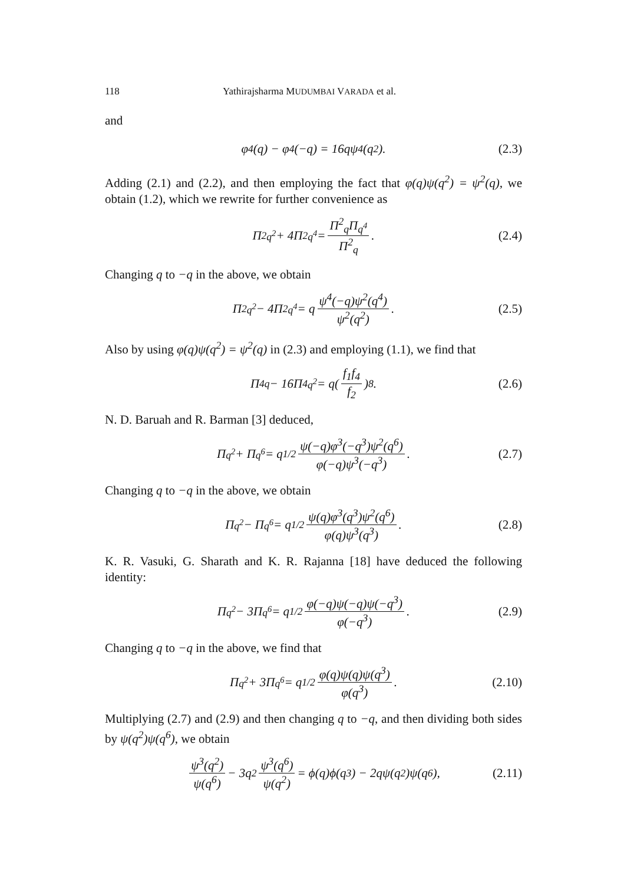118 Yathirajsharma MUDUMBAI VARADA et al.
and
φ<sup>4</sup>(q) − φ<sup>4</sup>(−q) = 16qψ<sup>4</sup>(q<sup>2</sup>). (2.3)
Adding (2.1) and (2.2), and then employing the fact that φ(q)ψ(q<sup>2</sup>) = ψ<sup>2</sup>(q), we obtain (1.2), which we rewrite for further convenience as
Π<sup>2</sup><sub>q<sup>2</sup></sub> + 4Π<sup>2</sup><sub>q<sup>4</sup></sub> = Π<sup>2</sup><sub>q</sub>Π<sub>q<sup>4</sup></sub> Π<sup>2</sup><sub>q</sub>. (2.4)
Changing q to −q in the above, we obtain
Π<sup>2</sup><sub>q<sup>2</sup></sub> − 4Π<sup>2</sup><sub>q<sup>4</sup></sub> = q ψ<sup>4</sup>(−q)ψ<sup>2</sup>(q<sup>4</sup>) ψ<sup>2</sup>(q<sup>2</sup>). (2.5)
Also by using φ(q)ψ(q<sup>2</sup>) = ψ<sup>2</sup>(q) in (2.3) and employing (1.1), we find that
Π<sup>4</sup><sub>q</sub> − 16Π<sup>4</sup><sub>q<sup>2</sup></sub> = q(f<sub>1</sub>f<sub>4</sub> f<sub>2</sub>)<sup>8</sup>. (2.6)
N. D. Baruah and R. Barman [3] deduced,
Π<sub>q<sup>2</sup></sub> + Π<sub>q<sup>6</sup></sub> = q<sup>1/2</sup> ψ(−q)φ<sup>3</sup>(−q<sup>3</sup>)ψ<sup>2</sup>(q<sup>6</sup>) φ(−q)ψ<sup>3</sup>(−q<sup>3</sup>). (2.7)
Changing q to −q in the above, we obtain
Π<sub>q<sup>2</sup></sub> − Π<sub>q<sup>6</sup></sub> = q<sup>1/2</sup> ψ(q)φ<sup>3</sup>(q<sup>3</sup>)ψ<sup>2</sup>(q<sup>6</sup>) φ(q)ψ<sup>3</sup>(q<sup>3</sup>). (2.8)
K. R. Vasuki, G. Sharath and K. R. Rajanna [18] have deduced the following identity:
Π<sub>q<sup>2</sup></sub> − 3Π<sub>q<sup>6</sup></sub> = q<sup>1/2</sup> φ(−q)ψ(−q)ψ(−q<sup>3</sup>) φ(−q<sup>3</sup>). (2.9)
Changing q to −q in the above, we find that
Π<sub>q<sup>2</sup></sub> + 3Π<sub>q<sup>6</sup></sub> = q<sup>1/2</sup> φ(q)ψ(q)ψ(q<sup>3</sup>) φ(q<sup>3</sup>). (2.10)
Multiplying (2.7) and (2.9) and then changing q to −q, and then dividing both sides by ψ(q<sup>2</sup>)ψ(q<sup>6</sup>), we obtain
ψ<sup>3</sup>(q<sup>2</sup>) ψ(q<sup>6</sup>) − 3q<sup>2</sup> ψ<sup>3</sup>(q<sup>6</sup>) ψ(q<sup>2</sup>) = ϕ(q)ϕ(q<sup>3</sup>) − 2qψ(q<sup>2</sup>)ψ(q<sup>6</sup>), (2.11)